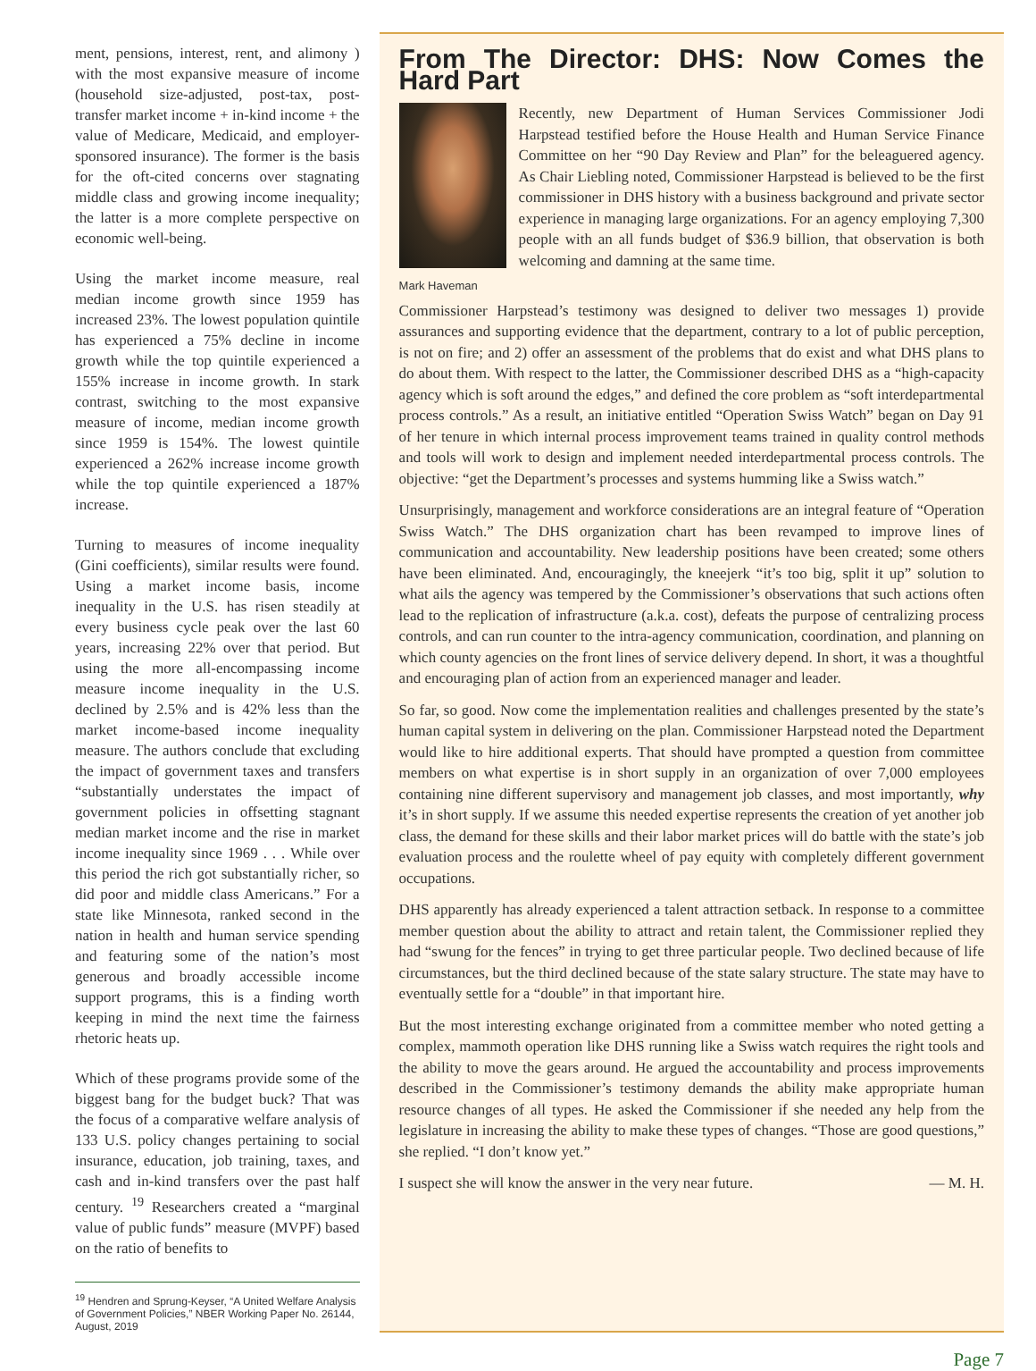ment, pensions, interest, rent, and alimony ) with the most expansive measure of income (household size-adjusted, post-tax, post-transfer market income + in-kind income + the value of Medicare, Medicaid, and employer-sponsored insurance). The former is the basis for the oft-cited concerns over stagnating middle class and growing income inequality; the latter is a more complete perspective on economic well-being.
Using the market income measure, real median income growth since 1959 has increased 23%. The lowest population quintile has experienced a 75% decline in income growth while the top quintile experienced a 155% increase in income growth. In stark contrast, switching to the most expansive measure of income, median income growth since 1959 is 154%. The lowest quintile experienced a 262% increase income growth while the top quintile experienced a 187% increase.
Turning to measures of income inequality (Gini coefficients), similar results were found. Using a market income basis, income inequality in the U.S. has risen steadily at every business cycle peak over the last 60 years, increasing 22% over that period. But using the more all-encompassing income measure income inequality in the U.S. declined by 2.5% and is 42% less than the market income-based income inequality measure. The authors conclude that excluding the impact of government taxes and transfers “substantially understates the impact of government policies in offsetting stagnant median market income and the rise in market income inequality since 1969 . . . While over this period the rich got substantially richer, so did poor and middle class Americans.” For a state like Minnesota, ranked second in the nation in health and human service spending and featuring some of the nation’s most generous and broadly accessible income support programs, this is a finding worth keeping in mind the next time the fairness rhetoric heats up.
Which of these programs provide some of the biggest bang for the budget buck? That was the focus of a comparative welfare analysis of 133 U.S. policy changes pertaining to social insurance, education, job training, taxes, and cash and in-kind transfers over the past half century. <sup>19</sup> Researchers created a “marginal value of public funds” measure (MVPF) based on the ratio of benefits to
<sup>19</sup> Hendren and Sprung-Keyser, “A United Welfare Analysis of Government Policies,” NBER Working Paper No. 26144, August, 2019
From The Director: DHS: Now Comes the Hard Part
Mark Haveman
Recently, new Department of Human Services Commissioner Jodi Harpstead testified before the House Health and Human Service Finance Committee on her “90 Day Review and Plan” for the beleaguered agency. As Chair Liebling noted, Commissioner Harpstead is believed to be the first commissioner in DHS history with a business background and private sector experience in managing large organizations. For an agency employing 7,300 people with an all funds budget of $36.9 billion, that observation is both welcoming and damning at the same time.
Commissioner Harpstead’s testimony was designed to deliver two messages 1) provide assurances and supporting evidence that the department, contrary to a lot of public perception, is not on fire; and 2) offer an assessment of the problems that do exist and what DHS plans to do about them. With respect to the latter, the Commissioner described DHS as a “high-capacity agency which is soft around the edges,” and defined the core problem as “soft interdepartmental process controls.” As a result, an initiative entitled “Operation Swiss Watch” began on Day 91 of her tenure in which internal process improvement teams trained in quality control methods and tools will work to design and implement needed interdepartmental process controls. The objective: “get the Department’s processes and systems humming like a Swiss watch.”
Unsurprisingly, management and workforce considerations are an integral feature of “Operation Swiss Watch.” The DHS organization chart has been revamped to improve lines of communication and accountability. New leadership positions have been created; some others have been eliminated. And, encouragingly, the kneejerk “it’s too big, split it up” solution to what ails the agency was tempered by the Commissioner’s observations that such actions often lead to the replication of infrastructure (a.k.a. cost), defeats the purpose of centralizing process controls, and can run counter to the intra-agency communication, coordination, and planning on which county agencies on the front lines of service delivery depend. In short, it was a thoughtful and encouraging plan of action from an experienced manager and leader.
So far, so good. Now come the implementation realities and challenges presented by the state’s human capital system in delivering on the plan. Commissioner Harpstead noted the Department would like to hire additional experts. That should have prompted a question from committee members on what expertise is in short supply in an organization of over 7,000 employees containing nine different supervisory and management job classes, and most importantly, why it’s in short supply. If we assume this needed expertise represents the creation of yet another job class, the demand for these skills and their labor market prices will do battle with the state’s job evaluation process and the roulette wheel of pay equity with completely different government occupations.
DHS apparently has already experienced a talent attraction setback. In response to a committee member question about the ability to attract and retain talent, the Commissioner replied they had “swung for the fences” in trying to get three particular people. Two declined because of life circumstances, but the third declined because of the state salary structure. The state may have to eventually settle for a “double” in that important hire.
But the most interesting exchange originated from a committee member who noted getting a complex, mammoth operation like DHS running like a Swiss watch requires the right tools and the ability to move the gears around. He argued the accountability and process improvements described in the Commissioner’s testimony demands the ability make appropriate human resource changes of all types. He asked the Commissioner if she needed any help from the legislature in increasing the ability to make these types of changes. “Those are good questions,” she replied. “I don’t know yet.”
I suspect she will know the answer in the very near future. — M. H.
Page 7